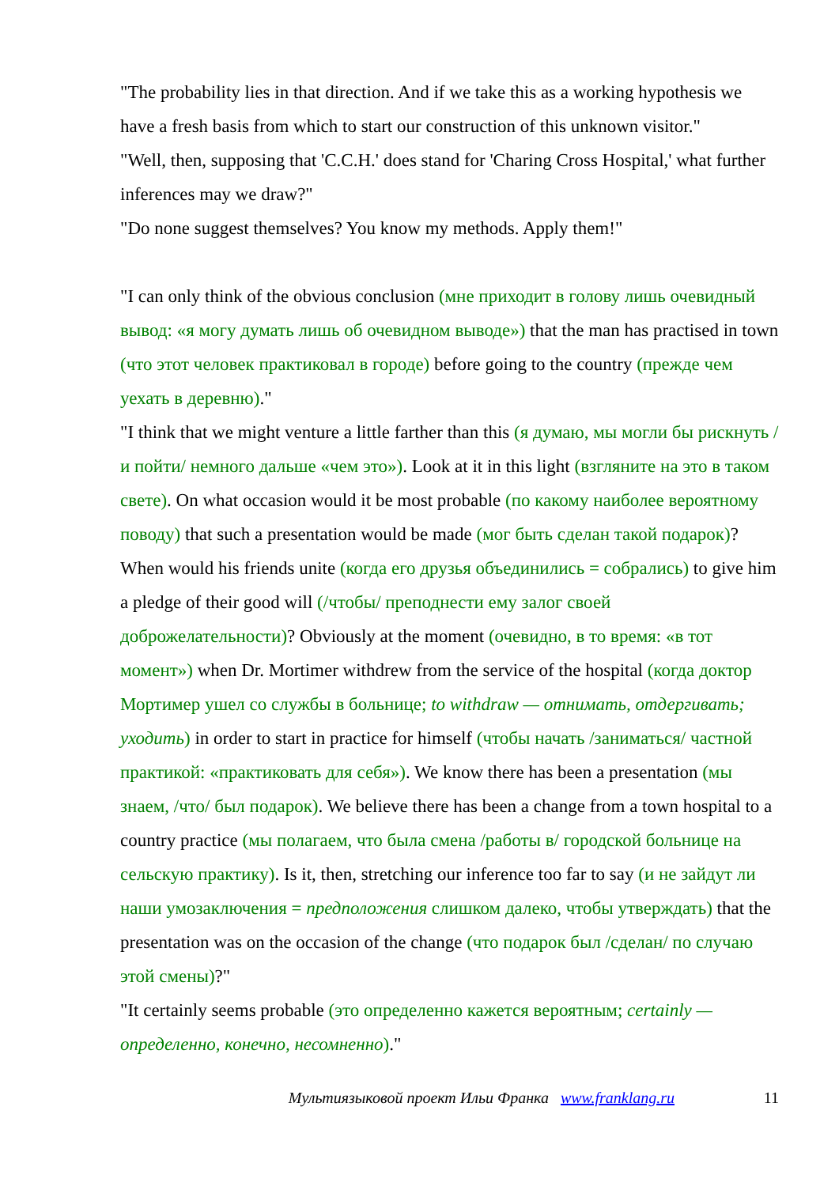"The probability lies in that direction. And if we take this as a working hypothesis we have a fresh basis from which to start our construction of this unknown visitor."
"Well, then, supposing that 'C.C.H.' does stand for 'Charing Cross Hospital,' what further inferences may we draw?"
"Do none suggest themselves? You know my methods. Apply them!"
"I can only think of the obvious conclusion (мне приходит в голову лишь очевидный вывод: «я могу думать лишь об очевидном выводе») that the man has practised in town (что этот человек практиковал в городе) before going to the country (прежде чем уехать в деревню)."
"I think that we might venture a little farther than this (я думаю, мы могли бы рискнуть /и пойти/ немного дальше «чем это»). Look at it in this light (взгляните на это в таком свете). On what occasion would it be most probable (по какому наиболее вероятному поводу) that such a presentation would be made (мог быть сделан такой подарок)? When would his friends unite (когда его друзья объединились = собрались) to give him a pledge of their good will (/чтобы/ преподнести ему залог своей доброжелательности)? Obviously at the moment (очевидно, в то время: «в тот момент») when Dr. Mortimer withdrew from the service of the hospital (когда доктор Мортимер ушел со службы в больнице; to withdraw — отнимать, отдергивать; уходить) in order to start in practice for himself (чтобы начать /заниматься/ частной практикой: «практиковать для себя»). We know there has been a presentation (мы знаем, /что/ был подарок). We believe there has been a change from a town hospital to a country practice (мы полагаем, что была смена /работы в/ городской больнице на сельскую практику). Is it, then, stretching our inference too far to say (и не зайдут ли наши умозаключения = предположения слишком далеко, чтобы утверждать) that the presentation was on the occasion of the change (что подарок был /сделан/ по случаю этой смены)?"
"It certainly seems probable (это определенно кажется вероятным; certainly — определенно, конечно, несомненно)."
Мультиязыковой проект Ильи Франка www.franklang.ru 11